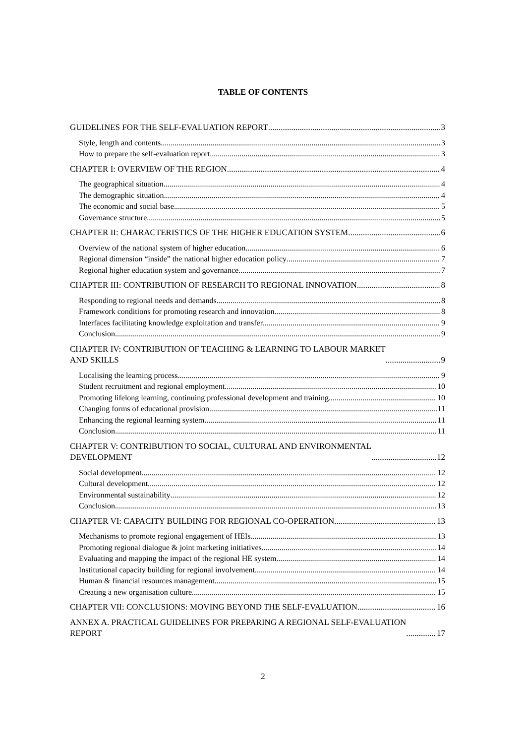TABLE OF CONTENTS
GUIDELINES FOR THE SELF-EVALUATION REPORT 3
Style, length and contents 3
How to prepare the self-evaluation report 3
CHAPTER I: OVERVIEW OF THE REGION 4
The geographical situation 4
The demographic situation 4
The economic and social base 5
Governance structure 5
CHAPTER II: CHARACTERISTICS OF THE HIGHER EDUCATION SYSTEM 6
Overview of the national system of higher education 6
Regional dimension “inside” the national higher education policy 7
Regional higher education system and governance 7
CHAPTER III: CONTRIBUTION OF RESEARCH TO REGIONAL INNOVATION 8
Responding to regional needs and demands 8
Framework conditions for promoting research and innovation 8
Interfaces facilitating knowledge exploitation and transfer 9
Conclusion 9
CHAPTER IV: CONTRIBUTION OF TEACHING & LEARNING TO LABOUR MARKET
AND SKILLS 9
Localising the learning process 9
Student recruitment and regional employment 10
Promoting lifelong learning, continuing professional development and training 10
Changing forms of educational provision 11
Enhancing the regional learning system 11
Conclusion 11
CHAPTER V: CONTRIBUTION TO SOCIAL, CULTURAL AND ENVIRONMENTAL
DEVELOPMENT 12
Social development 12
Cultural development 12
Environmental sustainability 12
Conclusion 13
CHAPTER VI: CAPACITY BUILDING FOR REGIONAL CO-OPERATION 13
Mechanisms to promote regional engagement of HEIs 13
Promoting regional dialogue & joint marketing initiatives 14
Evaluating and mapping the impact of the regional HE system 14
Institutional capacity building for regional involvement 14
Human & financial resources management 15
Creating a new organisation culture 15
CHAPTER VII: CONCLUSIONS: MOVING BEYOND THE SELF-EVALUATION 16
ANNEX A. PRACTICAL GUIDELINES FOR PREPARING A REGIONAL SELF-EVALUATION
REPORT 17
2